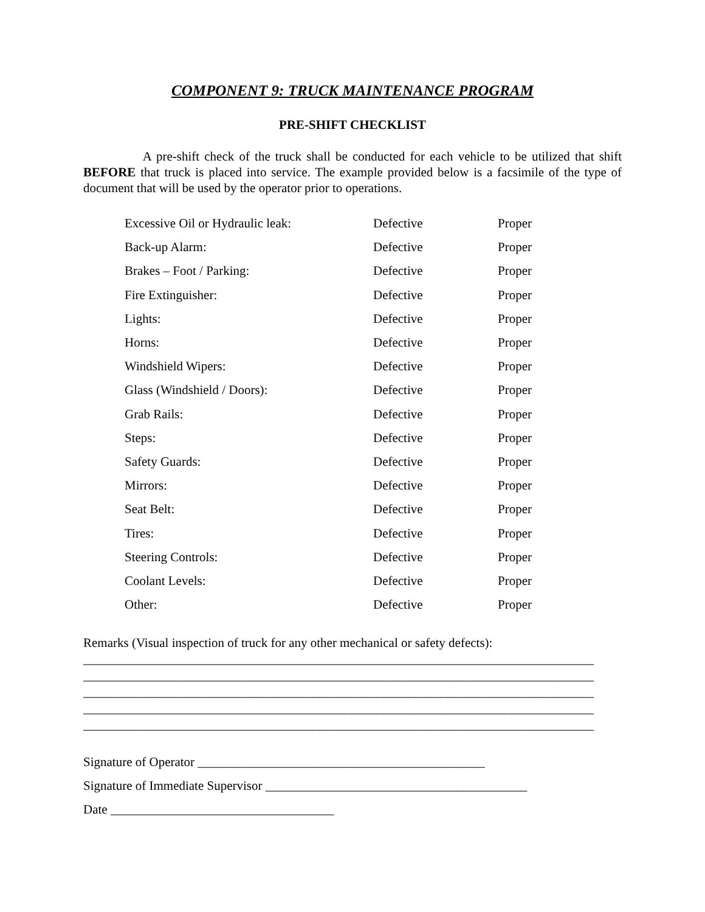COMPONENT 9: TRUCK MAINTENANCE PROGRAM
PRE-SHIFT CHECKLIST
A pre-shift check of the truck shall be conducted for each vehicle to be utilized that shift BEFORE that truck is placed into service. The example provided below is a facsimile of the type of document that will be used by the operator prior to operations.
| Excessive Oil or Hydraulic leak: | Defective | Proper |
| Back-up Alarm: | Defective | Proper |
| Brakes – Foot / Parking: | Defective | Proper |
| Fire Extinguisher: | Defective | Proper |
| Lights: | Defective | Proper |
| Horns: | Defective | Proper |
| Windshield Wipers: | Defective | Proper |
| Glass (Windshield / Doors): | Defective | Proper |
| Grab Rails: | Defective | Proper |
| Steps: | Defective | Proper |
| Safety Guards: | Defective | Proper |
| Mirrors: | Defective | Proper |
| Seat Belt: | Defective | Proper |
| Tires: | Defective | Proper |
| Steering Controls: | Defective | Proper |
| Coolant Levels: | Defective | Proper |
| Other: | Defective | Proper |
Remarks (Visual inspection of truck for any other mechanical or safety defects):
________________________________________________________________________________
________________________________________________________________________________
________________________________________________________________________________
________________________________________________________________________________
________________________________________________________________________________
Signature of Operator _____________________________________________
Signature of Immediate Supervisor _________________________________________
Date ___________________________________